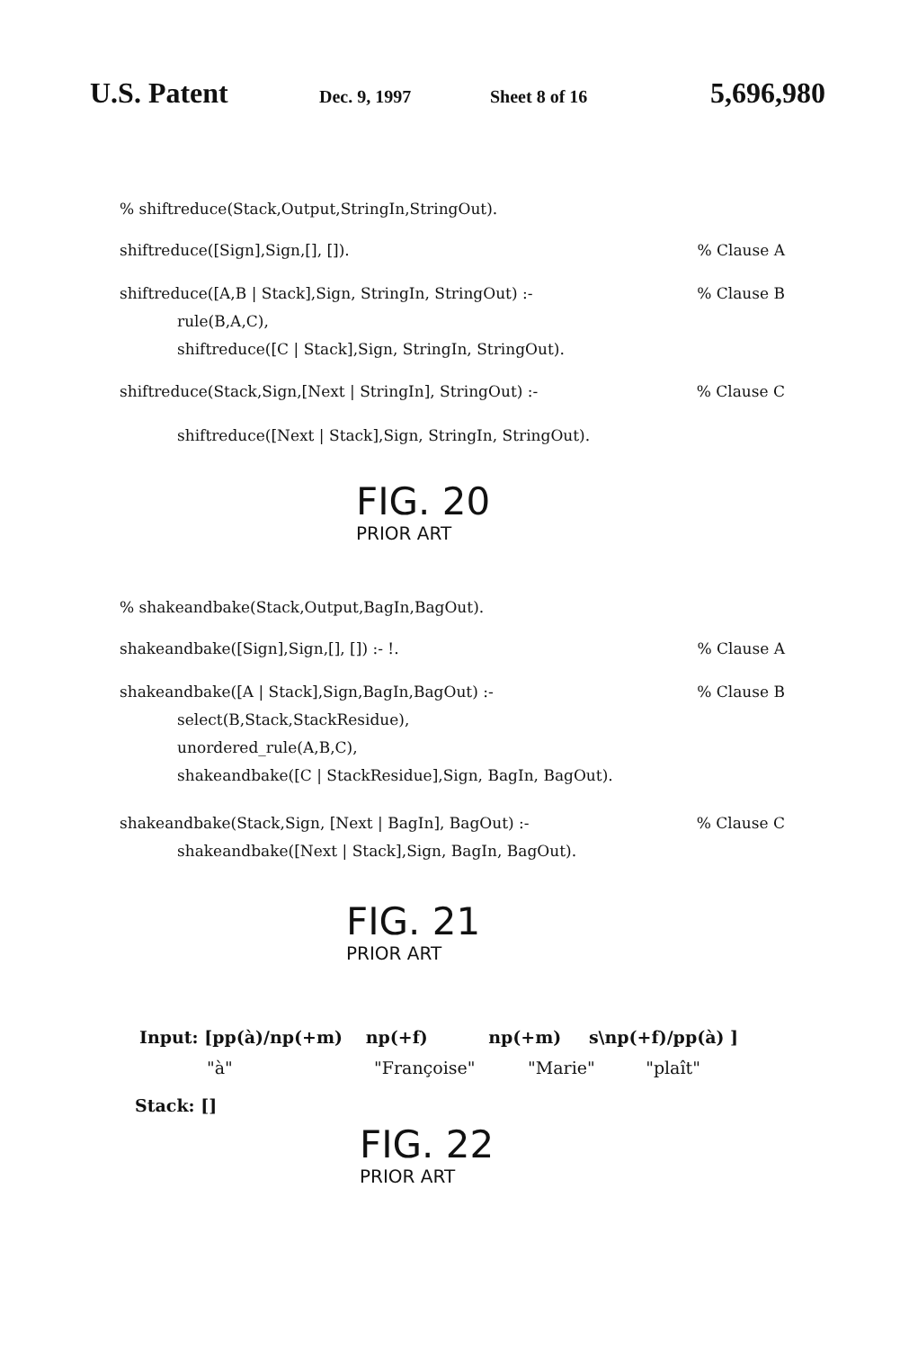U.S. Patent Dec. 9, 1997 Sheet 8 of 16 5,696,980
% shiftreduce(Stack,Output,StringIn,StringOut).
shiftreduce([Sign],Sign,[], []).
% Clause A
shiftreduce([A,B | Stack],Sign, StringIn, StringOut) :-
% Clause B
rule(B,A,C),
shiftreduce([C | Stack],Sign, StringIn, StringOut).
shiftreduce(Stack,Sign,[Next | StringIn], StringOut) :-
% Clause C
shiftreduce([Next | Stack],Sign, StringIn, StringOut).
FIG. 20
PRIOR ART
% shakeandbake(Stack,Output,BagIn,BagOut).
shakeandbake([Sign],Sign,[], []) :- !.
% Clause A
shakeandbake([A | Stack],Sign,BagIn,BagOut) :-
% Clause B
select(B,Stack,StackResidue),
unordered_rule(A,B,C),
shakeandbake([C | StackResidue],Sign, BagIn, BagOut).
shakeandbake(Stack,Sign, [Next | BagIn], BagOut) :-
% Clause C
shakeandbake([Next | Stack],Sign, BagIn, BagOut).
FIG. 21
PRIOR ART
Input: [pp(à)/np(+m) np(+f) np(+m) s\np(+f)/pp(à) ]
"à" "Françoise" "Marie" "plaît"
Stack: []
FIG. 22
PRIOR ART